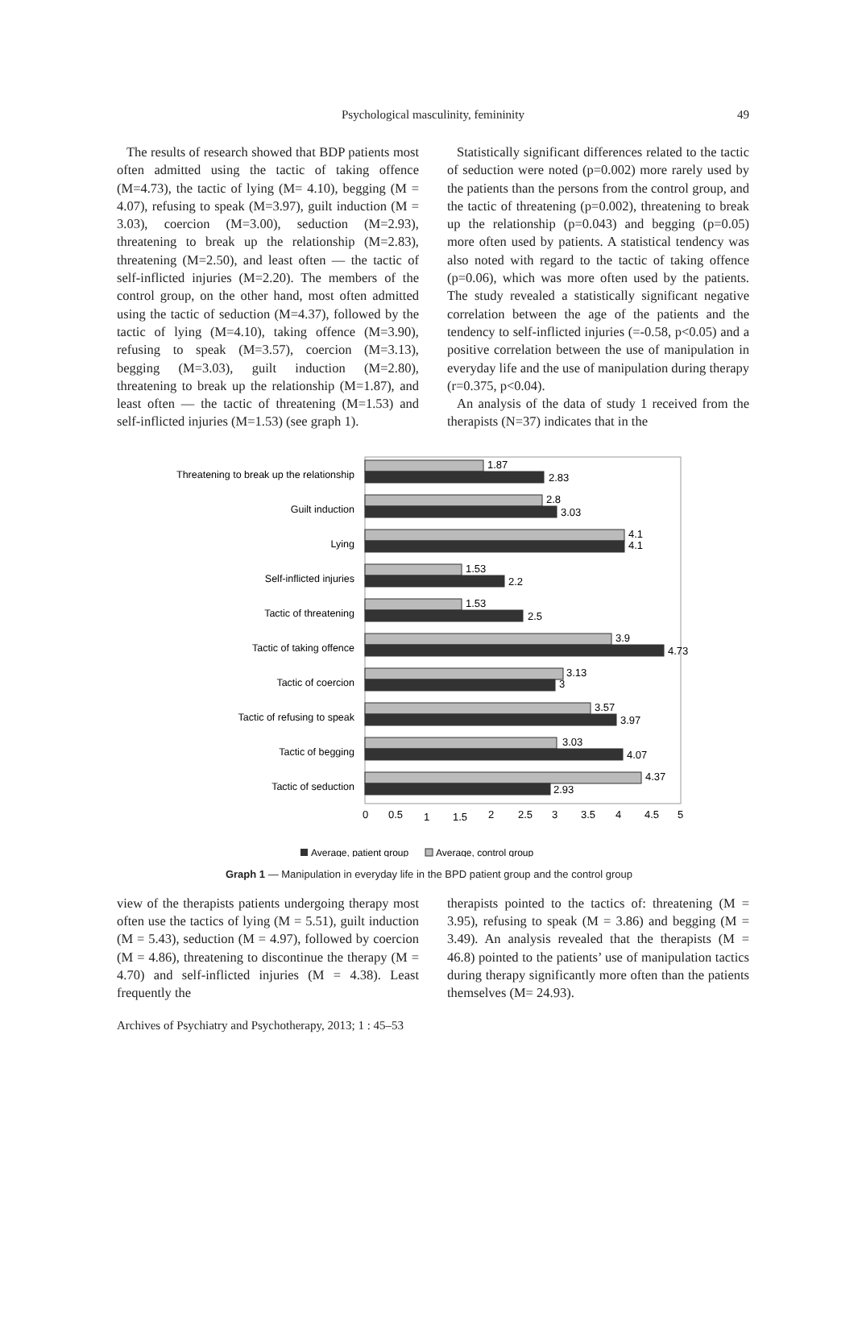Psychological masculinity, femininity 49
The results of research showed that BDP patients most often admitted using the tactic of taking offence (M=4.73), the tactic of lying (M= 4.10), begging (M = 4.07), refusing to speak (M=3.97), guilt induction (M = 3.03), coercion (M=3.00), seduction (M=2.93), threatening to break up the relationship (M=2.83), threatening (M=2.50), and least often — the tactic of self-inflicted injuries (M=2.20). The members of the control group, on the other hand, most often admitted using the tactic of seduction (M=4.37), followed by the tactic of lying (M=4.10), taking offence (M=3.90), refusing to speak (M=3.57), coercion (M=3.13), begging (M=3.03), guilt induction (M=2.80), threatening to break up the relationship (M=1.87), and least often — the tactic of threatening (M=1.53) and self-inflicted injuries (M=1.53) (see graph 1).
Statistically significant differences related to the tactic of seduction were noted (p=0.002) more rarely used by the patients than the persons from the control group, and the tactic of threatening (p=0.002), threatening to break up the relationship (p=0.043) and begging (p=0.05) more often used by patients. A statistical tendency was also noted with regard to the tactic of taking offence (p=0.06), which was more often used by the patients. The study revealed a statistically significant negative correlation between the age of the patients and the tendency to self-inflicted injuries (=-0.58, p<0.05) and a positive correlation between the use of manipulation in everyday life and the use of manipulation during therapy (r=0.375, p<0.04).
An analysis of the data of study 1 received from the therapists (N=37) indicates that in the
Threatening to break up the relationship
Guilt induction
Lying
Self-inflicted injuries
Tactic of threatening
Tactic of taking offence
Tactic of coercion
Tactic of refusing to speak
Tactic of begging
Tactic of seduction
1.87
2.83
2.8
3.03
4.1
4.1
1.53
2.2
1.53
2.5
3.9
4.73
3.13
3
3.57
3.97
3.03
4.07
4.37
2.93
0
0.5
1
1.5
2
2.5
3
3.5
4
4.5
5
Average, patient group
Average, control group
Graph 1 — Manipulation in everyday life in the BPD patient group and the control group
view of the therapists patients undergoing therapy most often use the tactics of lying (M = 5.51), guilt induction (M = 5.43), seduction (M = 4.97), followed by coercion (M = 4.86), threatening to discontinue the therapy (M = 4.70) and self-inflicted injuries (M = 4.38). Least frequently the
therapists pointed to the tactics of: threatening (M = 3.95), refusing to speak (M = 3.86) and begging (M = 3.49). An analysis revealed that the therapists (M = 46.8) pointed to the patients’ use of manipulation tactics during therapy significantly more often than the patients themselves (M= 24.93).
Archives of Psychiatry and Psychotherapy, 2013; 1 : 45–53